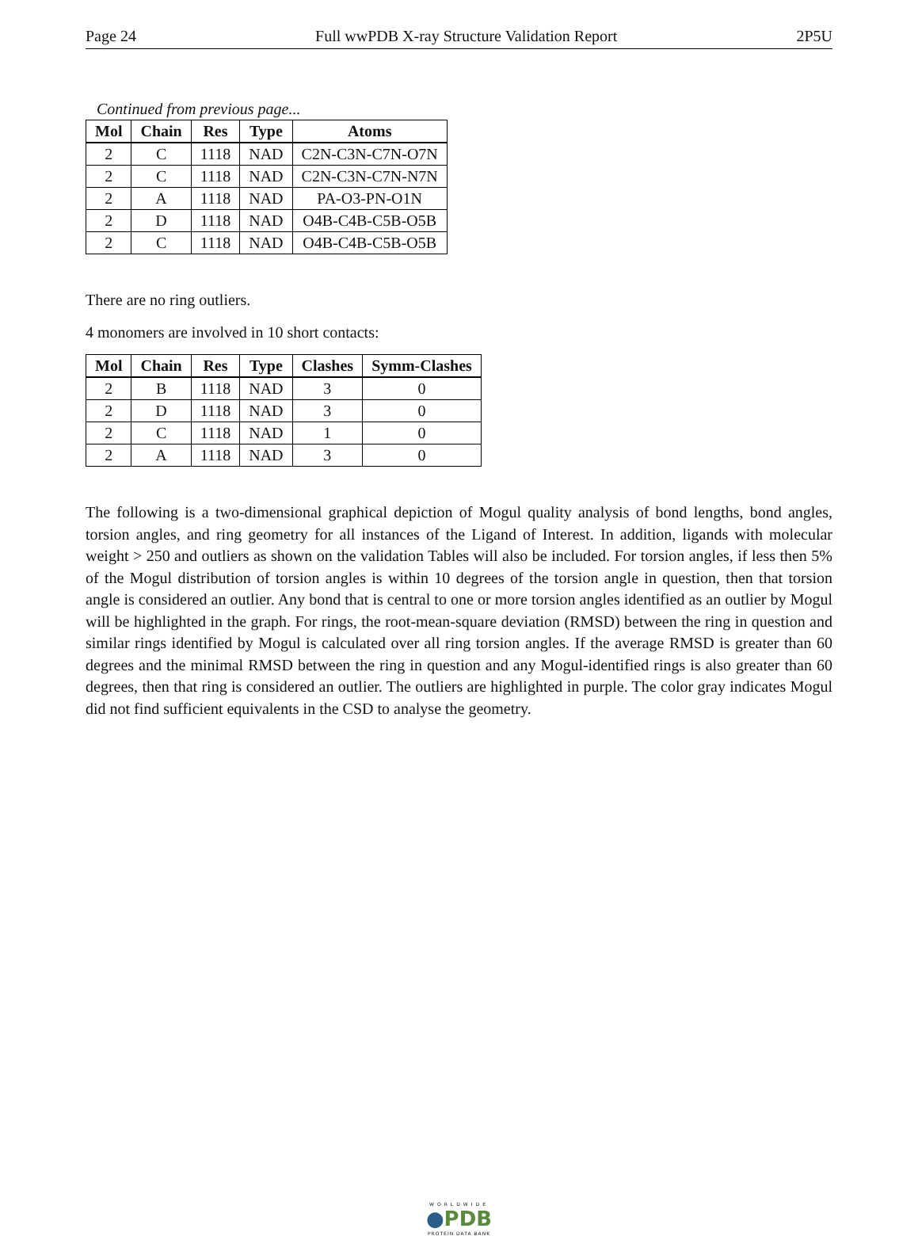Page 24 Full wwPDB X-ray Structure Validation Report 2P5U
Continued from previous page...
| Mol | Chain | Res | Type | Atoms |
| --- | --- | --- | --- | --- |
| 2 | C | 1118 | NAD | C2N-C3N-C7N-O7N |
| 2 | C | 1118 | NAD | C2N-C3N-C7N-N7N |
| 2 | A | 1118 | NAD | PA-O3-PN-O1N |
| 2 | D | 1118 | NAD | O4B-C4B-C5B-O5B |
| 2 | C | 1118 | NAD | O4B-C4B-C5B-O5B |
There are no ring outliers.
4 monomers are involved in 10 short contacts:
| Mol | Chain | Res | Type | Clashes | Symm-Clashes |
| --- | --- | --- | --- | --- | --- |
| 2 | B | 1118 | NAD | 3 | 0 |
| 2 | D | 1118 | NAD | 3 | 0 |
| 2 | C | 1118 | NAD | 1 | 0 |
| 2 | A | 1118 | NAD | 3 | 0 |
The following is a two-dimensional graphical depiction of Mogul quality analysis of bond lengths, bond angles, torsion angles, and ring geometry for all instances of the Ligand of Interest. In addition, ligands with molecular weight > 250 and outliers as shown on the validation Tables will also be included. For torsion angles, if less then 5% of the Mogul distribution of torsion angles is within 10 degrees of the torsion angle in question, then that torsion angle is considered an outlier. Any bond that is central to one or more torsion angles identified as an outlier by Mogul will be highlighted in the graph. For rings, the root-mean-square deviation (RMSD) between the ring in question and similar rings identified by Mogul is calculated over all ring torsion angles. If the average RMSD is greater than 60 degrees and the minimal RMSD between the ring in question and any Mogul-identified rings is also greater than 60 degrees, then that ring is considered an outlier. The outliers are highlighted in purple. The color gray indicates Mogul did not find sufficient equivalents in the CSD to analyse the geometry.
WORLDWIDE
●PDB
PROTEIN DATA BANK